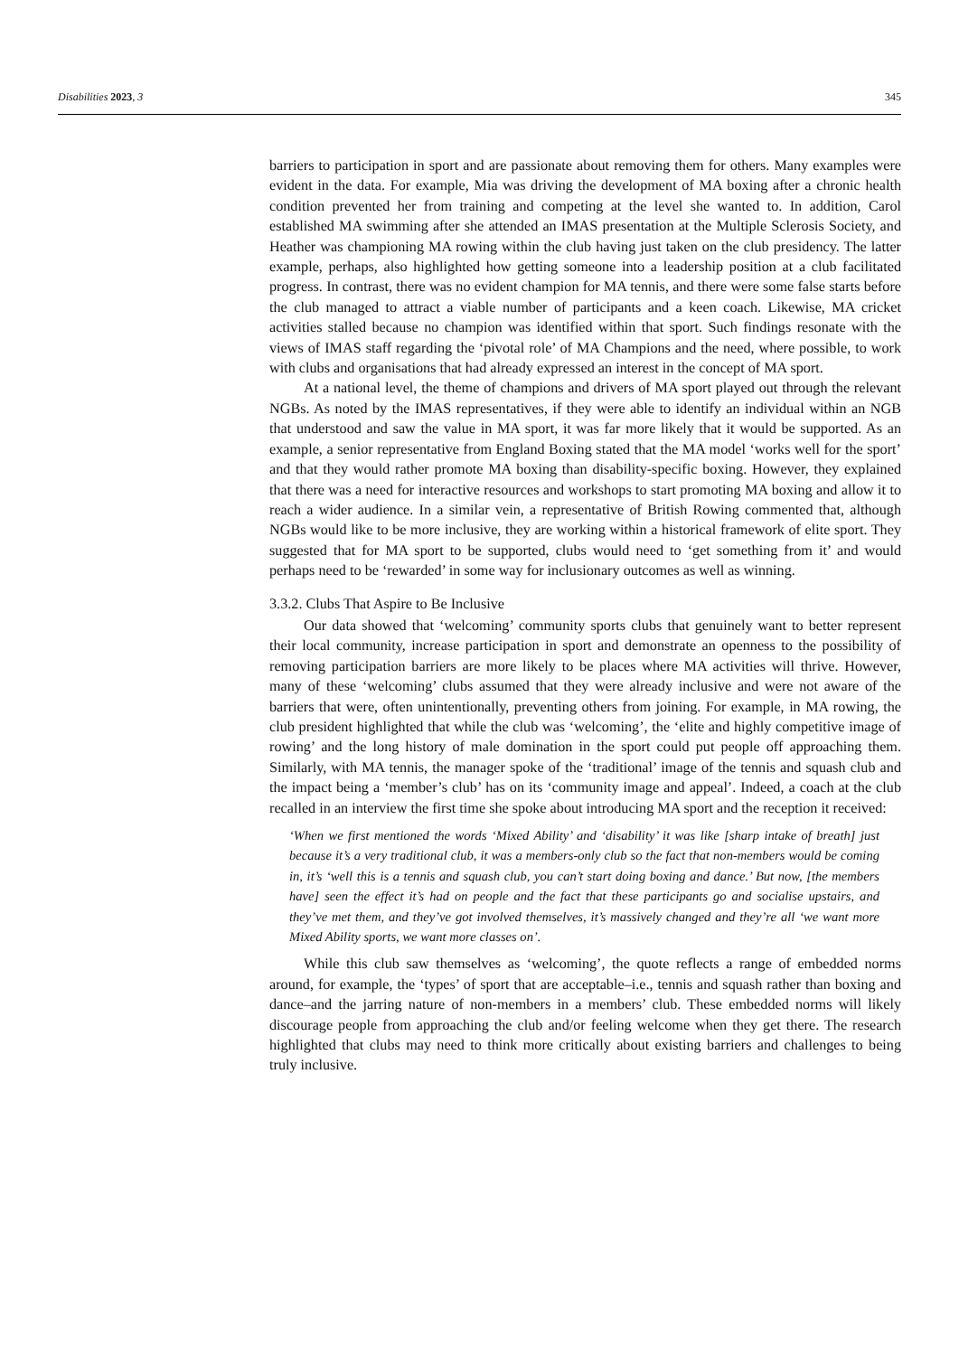Disabilities 2023, 3 345
barriers to participation in sport and are passionate about removing them for others. Many examples were evident in the data. For example, Mia was driving the development of MA boxing after a chronic health condition prevented her from training and competing at the level she wanted to. In addition, Carol established MA swimming after she attended an IMAS presentation at the Multiple Sclerosis Society, and Heather was championing MA rowing within the club having just taken on the club presidency. The latter example, perhaps, also highlighted how getting someone into a leadership position at a club facilitated progress. In contrast, there was no evident champion for MA tennis, and there were some false starts before the club managed to attract a viable number of participants and a keen coach. Likewise, MA cricket activities stalled because no champion was identified within that sport. Such findings resonate with the views of IMAS staff regarding the ‘pivotal role’ of MA Champions and the need, where possible, to work with clubs and organisations that had already expressed an interest in the concept of MA sport.
At a national level, the theme of champions and drivers of MA sport played out through the relevant NGBs. As noted by the IMAS representatives, if they were able to identify an individual within an NGB that understood and saw the value in MA sport, it was far more likely that it would be supported. As an example, a senior representative from England Boxing stated that the MA model ‘works well for the sport’ and that they would rather promote MA boxing than disability-specific boxing. However, they explained that there was a need for interactive resources and workshops to start promoting MA boxing and allow it to reach a wider audience. In a similar vein, a representative of British Rowing commented that, although NGBs would like to be more inclusive, they are working within a historical framework of elite sport. They suggested that for MA sport to be supported, clubs would need to ‘get something from it’ and would perhaps need to be ‘rewarded’ in some way for inclusionary outcomes as well as winning.
3.3.2. Clubs That Aspire to Be Inclusive
Our data showed that ‘welcoming’ community sports clubs that genuinely want to better represent their local community, increase participation in sport and demonstrate an openness to the possibility of removing participation barriers are more likely to be places where MA activities will thrive. However, many of these ‘welcoming’ clubs assumed that they were already inclusive and were not aware of the barriers that were, often unintentionally, preventing others from joining. For example, in MA rowing, the club president highlighted that while the club was ‘welcoming’, the ‘elite and highly competitive image of rowing’ and the long history of male domination in the sport could put people off approaching them. Similarly, with MA tennis, the manager spoke of the ‘traditional’ image of the tennis and squash club and the impact being a ‘member’s club’ has on its ‘community image and appeal’. Indeed, a coach at the club recalled in an interview the first time she spoke about introducing MA sport and the reception it received:
‘When we first mentioned the words ‘Mixed Ability’ and ‘disability’ it was like [sharp intake of breath] just because it’s a very traditional club, it was a members-only club so the fact that non-members would be coming in, it’s ‘well this is a tennis and squash club, you can’t start doing boxing and dance.’ But now, [the members have] seen the effect it’s had on people and the fact that these participants go and socialise upstairs, and they’ve met them, and they’ve got involved themselves, it’s massively changed and they’re all ‘we want more Mixed Ability sports, we want more classes on’.
While this club saw themselves as ‘welcoming’, the quote reflects a range of embedded norms around, for example, the ‘types’ of sport that are acceptable–i.e., tennis and squash rather than boxing and dance–and the jarring nature of non-members in a members’ club. These embedded norms will likely discourage people from approaching the club and/or feeling welcome when they get there. The research highlighted that clubs may need to think more critically about existing barriers and challenges to being truly inclusive.